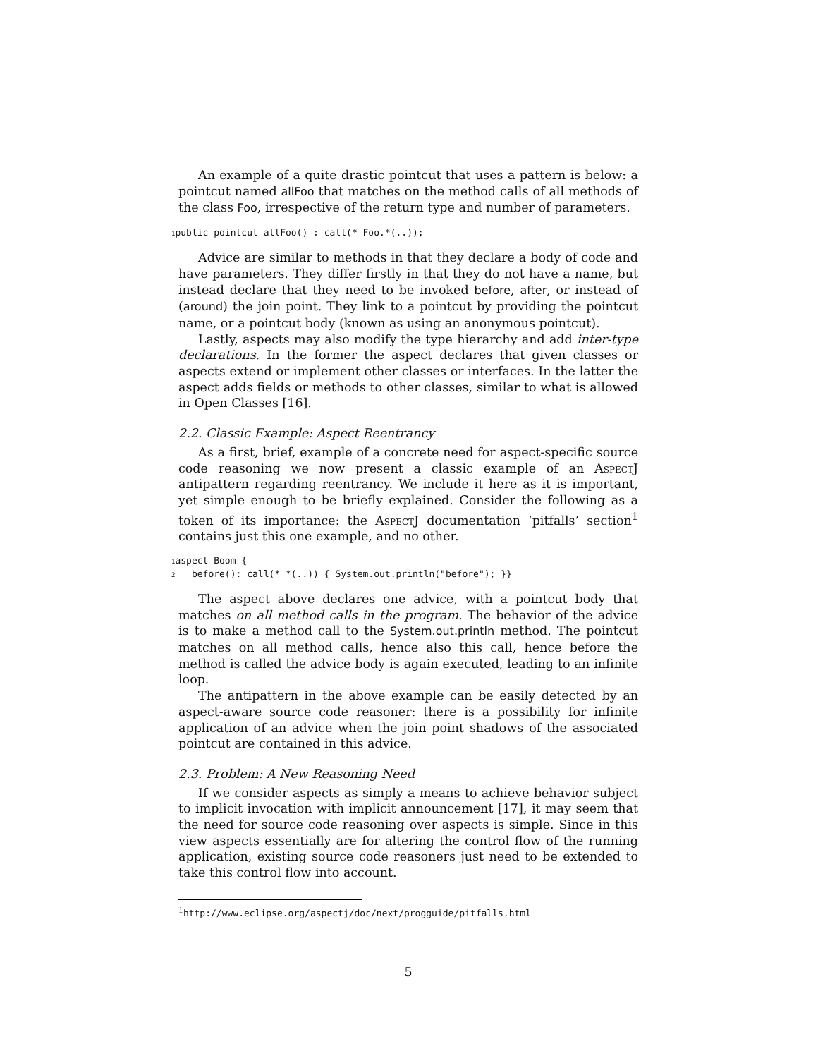An example of a quite drastic pointcut that uses a pattern is below: a pointcut named allFoo that matches on the method calls of all methods of the class Foo, irrespective of the return type and number of parameters.
1public pointcut allFoo() : call(* Foo.*(..));
Advice are similar to methods in that they declare a body of code and have parameters. They differ firstly in that they do not have a name, but instead declare that they need to be invoked before, after, or instead of (around) the join point. They link to a pointcut by providing the pointcut name, or a pointcut body (known as using an anonymous pointcut).
Lastly, aspects may also modify the type hierarchy and add inter-type declarations. In the former the aspect declares that given classes or aspects extend or implement other classes or interfaces. In the latter the aspect adds fields or methods to other classes, similar to what is allowed in Open Classes [16].
2.2. Classic Example: Aspect Reentrancy
As a first, brief, example of a concrete need for aspect-specific source code reasoning we now present a classic example of an AspectJ antipattern regarding reentrancy. We include it here as it is important, yet simple enough to be briefly explained. Consider the following as a token of its importance: the AspectJ documentation ‘pitfalls’ section<sup>1</sup> contains just this one example, and no other.
1aspect Boom { 2 before(): call(* *(..)) { System.out.println("before"); }}
The aspect above declares one advice, with a pointcut body that matches on all method calls in the program. The behavior of the advice is to make a method call to the System.out.println method. The pointcut matches on all method calls, hence also this call, hence before the method is called the advice body is again executed, leading to an infinite loop.
The antipattern in the above example can be easily detected by an aspect-aware source code reasoner: there is a possibility for infinite application of an advice when the join point shadows of the associated pointcut are contained in this advice.
2.3. Problem: A New Reasoning Need
If we consider aspects as simply a means to achieve behavior subject to implicit invocation with implicit announcement [17], it may seem that the need for source code reasoning over aspects is simple. Since in this view aspects essentially are for altering the control flow of the running application, existing source code reasoners just need to be extended to take this control flow into account.
<sup>1</sup> http://www.eclipse.org/aspectj/doc/next/progguide/pitfalls.html
5